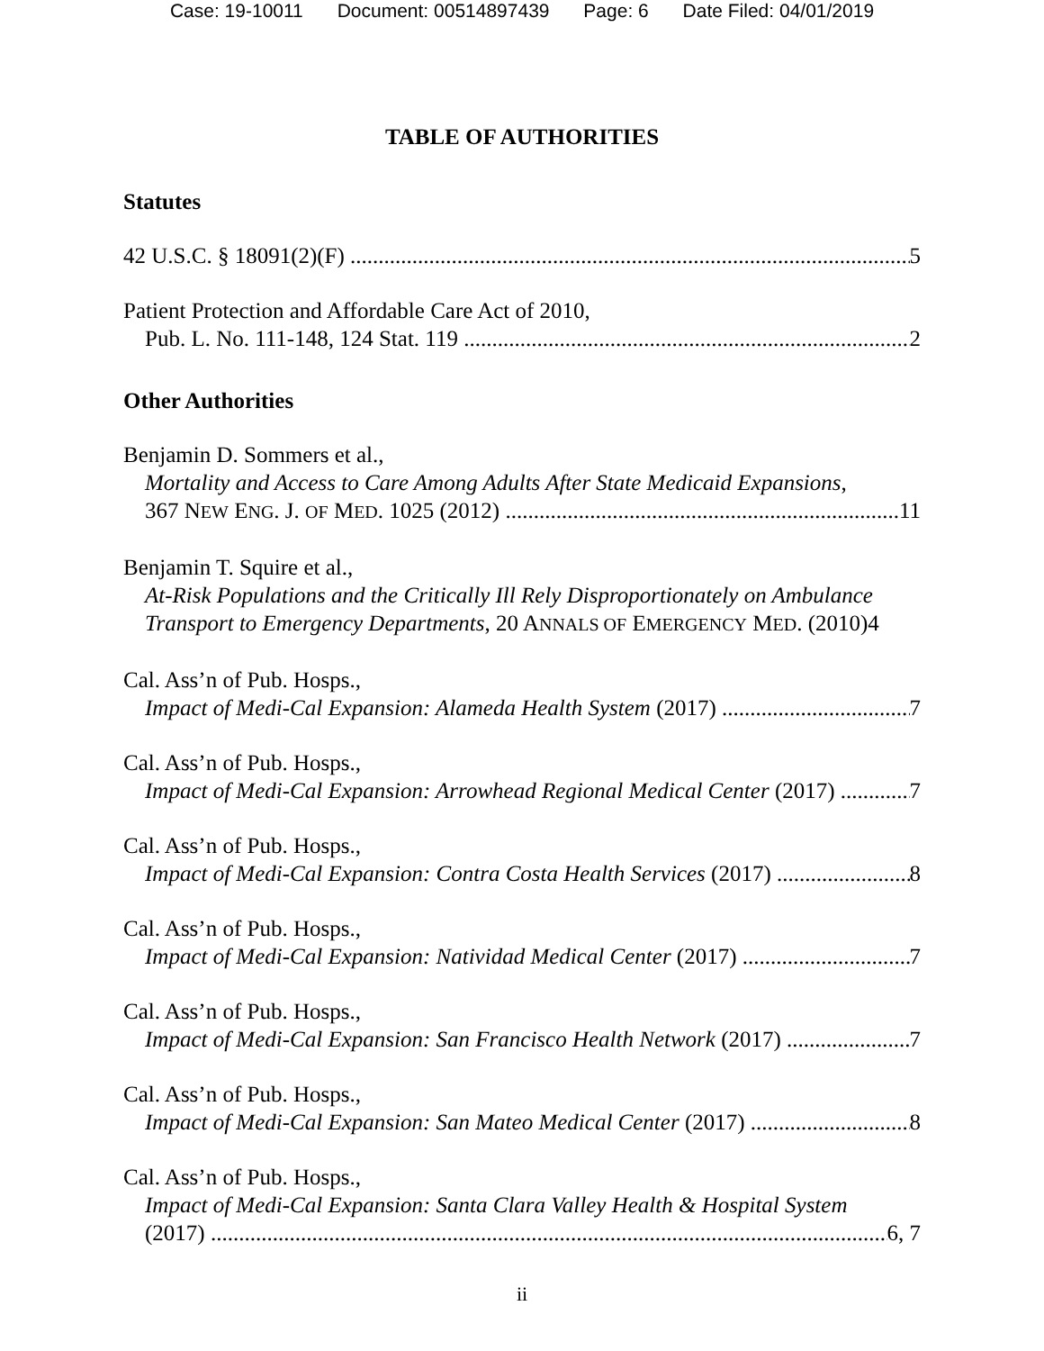Case: 19-10011 Document: 00514897439 Page: 6 Date Filed: 04/01/2019
TABLE OF AUTHORITIES
Statutes
42 U.S.C. § 18091(2)(F) 5
Patient Protection and Affordable Care Act of 2010,
Pub. L. No. 111-148, 124 Stat. 119 2
Other Authorities
Benjamin D. Sommers et al.,
Mortality and Access to Care Among Adults After State Medicaid Expansions,
367 NEW ENG. J. OF MED. 1025 (2012) 11
Benjamin T. Squire et al.,
At-Risk Populations and the Critically Ill Rely Disproportionately on Ambulance Transport to Emergency Departments, 20 ANNALS OF EMERGENCY MED. (2010)4
Cal. Ass’n of Pub. Hosps.,
Impact of Medi-Cal Expansion: Alameda Health System (2017) 7
Cal. Ass’n of Pub. Hosps.,
Impact of Medi-Cal Expansion: Arrowhead Regional Medical Center (2017) 7
Cal. Ass’n of Pub. Hosps.,
Impact of Medi-Cal Expansion: Contra Costa Health Services (2017) 8
Cal. Ass’n of Pub. Hosps.,
Impact of Medi-Cal Expansion: Natividad Medical Center (2017) 7
Cal. Ass’n of Pub. Hosps.,
Impact of Medi-Cal Expansion: San Francisco Health Network (2017) 7
Cal. Ass’n of Pub. Hosps.,
Impact of Medi-Cal Expansion: San Mateo Medical Center (2017) 8
Cal. Ass’n of Pub. Hosps.,
Impact of Medi-Cal Expansion: Santa Clara Valley Health & Hospital System
(2017) 6, 7
ii